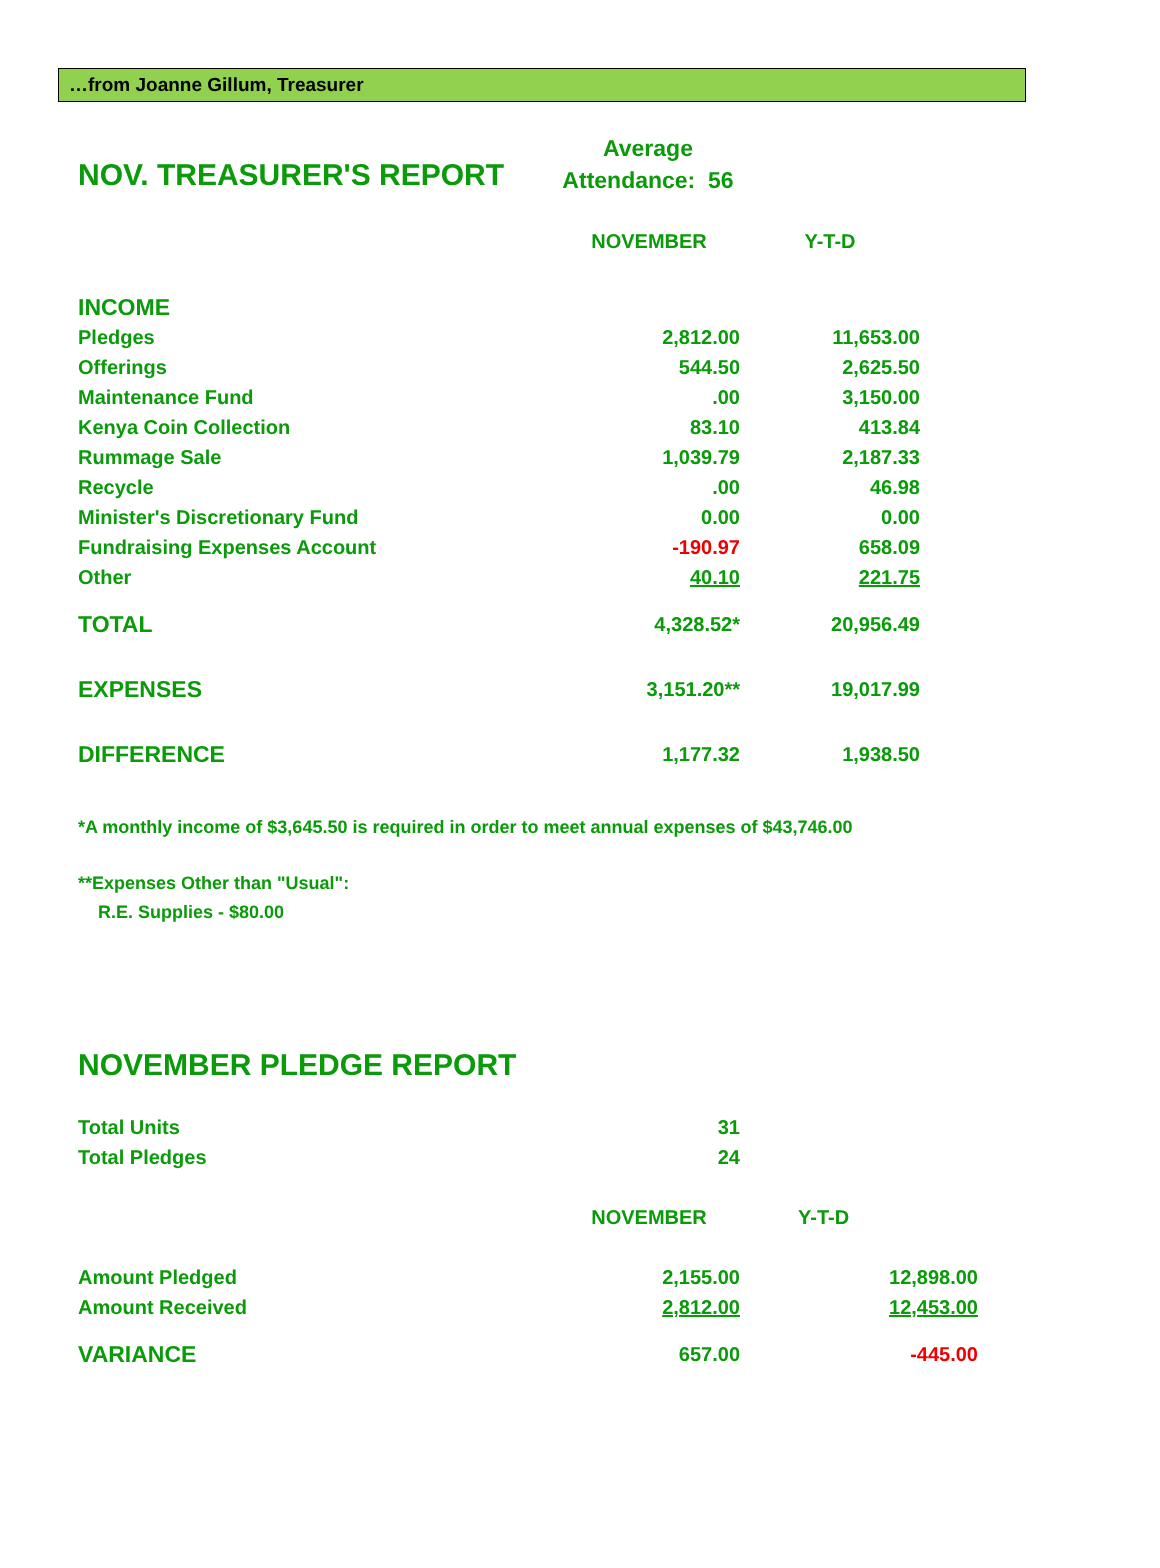…from Joanne Gillum, Treasurer
NOV. TREASURER'S REPORT
Average
Attendance: 56
| | NOVEMBER | Y-T-D |
| INCOME | | |
| Pledges | 2,812.00 | 11,653.00 |
| Offerings | 544.50 | 2,625.50 |
| Maintenance Fund | .00 | 3,150.00 |
| Kenya Coin Collection | 83.10 | 413.84 |
| Rummage Sale | 1,039.79 | 2,187.33 |
| Recycle | .00 | 46.98 |
| Minister's Discretionary Fund | 0.00 | 0.00 |
| Fundraising Expenses Account | -190.97 | 658.09 |
| Other | 40.10 | 221.75 |
| TOTAL | 4,328.52* | 20,956.49 |
| EXPENSES | 3,151.20** | 19,017.99 |
| DIFFERENCE | 1,177.32 | 1,938.50 |
*A monthly income of $3,645.50 is required in order to meet annual expenses of $43,746.00
**Expenses Other than "Usual":
R.E. Supplies - $80.00
NOVEMBER PLEDGE REPORT
| Total Units | 31 | |
| Total Pledges | 24 | |
| | NOVEMBER | Y-T-D |
| Amount Pledged | 2,155.00 | 12,898.00 |
| Amount Received | 2,812.00 | 12,453.00 |
| VARIANCE | 657.00 | -445.00 |